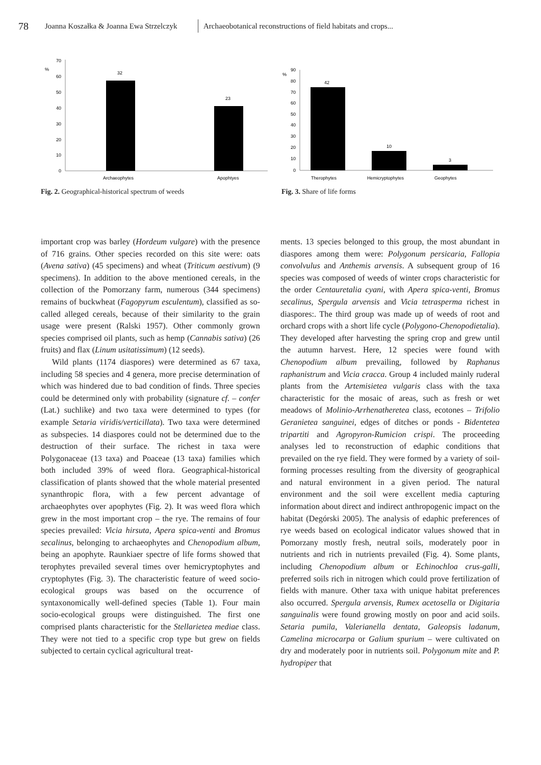78 Joanna Koszałka & Joanna Ewa Strzelczyk Archaeobotanical reconstructions of field habitats and crops...
%
70
60
50
40
30
20
10
0
32
23
Archaeophytes
Apophtyes
Fig. 2. Geographical-historical spectrum of weeds
%
90
80
70
60
50
40
30
20
10
0
42
10
3
Therophytes
Hemicryptophytes
Geophytes
Fig. 3. Share of life forms
important crop was barley (Hordeum vulgare) with the presence of 716 grains. Other species recorded on this site were: oats (Avena sativa) (45 specimens) and wheat (Triticum aestivum) (9 specimens). In addition to the above mentioned cereals, in the collection of the Pomorzany farm, numerous (344 specimens) remains of buckwheat (Fagopyrum esculentum), classified as so-called alleged cereals, because of their similarity to the grain usage were present (Ralski 1957). Other commonly grown species comprised oil plants, such as hemp (Cannabis sativa) (26 fruits) and flax (Linum usitatissimum) (12 seeds).
Wild plants (1174 diaspores) were determined as 67 taxa, including 58 species and 4 genera, more precise determination of which was hindered due to bad condition of finds. Three species could be determined only with probability (signature cf. – confer (Lat.) suchlike) and two taxa were determined to types (for example Setaria viridis/verticillata). Two taxa were determined as subspecies. 14 diaspores could not be determined due to the destruction of their surface. The richest in taxa were Polygonaceae (13 taxa) and Poaceae (13 taxa) families which both included 39% of weed flora. Geographical-historical classification of plants showed that the whole material presented synanthropic flora, with a few percent advantage of archaeophytes over apophytes (Fig. 2). It was weed flora which grew in the most important crop – the rye. The remains of four species prevailed: Vicia hirsuta, Apera spica-venti and Bromus secalinus, belonging to archaeophytes and Chenopodium album, being an apophyte. Raunkiaer spectre of life forms showed that terophytes prevailed several times over hemicryptophytes and cryptophytes (Fig. 3). The characteristic feature of weed socio-ecological groups was based on the occurrence of syntaxonomically well-defined species (Table 1). Four main socio-ecological groups were distinguished. The first one comprised plants characteristic for the Stellarietea mediae class. They were not tied to a specific crop type but grew on fields subjected to certain cyclical agricultural treat-
ments. 13 species belonged to this group, the most abundant in diaspores among them were: Polygonum persicaria, Fallopia convolvulus and Anthemis arvensis. A subsequent group of 16 species was composed of weeds of winter crops characteristic for the order Centauretalia cyani, with Apera spica-venti, Bromus secalinus, Spergula arvensis and Vicia tetrasperma richest in diaspores:. The third group was made up of weeds of root and orchard crops with a short life cycle (Polygono-Chenopodietalia). They developed after harvesting the spring crop and grew until the autumn harvest. Here, 12 species were found with Chenopodium album prevailing, followed by Raphanus raphanistrum and Vicia cracca. Group 4 included mainly ruderal plants from the Artemisietea vulgaris class with the taxa characteristic for the mosaic of areas, such as fresh or wet meadows of Molinio-Arrhenatheretea class, ecotones – Trifolio Geranietea sanguinei, edges of ditches or ponds - Bidentetea tripartiti and Agropyron-Rumicion crispi. The proceeding analyses led to reconstruction of edaphic conditions that prevailed on the rye field. They were formed by a variety of soil-forming processes resulting from the diversity of geographical and natural environment in a given period. The natural environment and the soil were excellent media capturing information about direct and indirect anthropogenic impact on the habitat (Degórski 2005). The analysis of edaphic preferences of rye weeds based on ecological indicator values showed that in Pomorzany mostly fresh, neutral soils, moderately poor in nutrients and rich in nutrients prevailed (Fig. 4). Some plants, including Chenopodium album or Echinochloa crus-galli, preferred soils rich in nitrogen which could prove fertilization of fields with manure. Other taxa with unique habitat preferences also occurred. Spergula arvensis, Rumex acetosella or Digitaria sanguinalis were found growing mostly on poor and acid soils. Setaria pumila, Valerianella dentata, Galeopsis ladanum, Camelina microcarpa or Galium spurium – were cultivated on dry and moderately poor in nutrients soil. Polygonum mite and P. hydropiper that